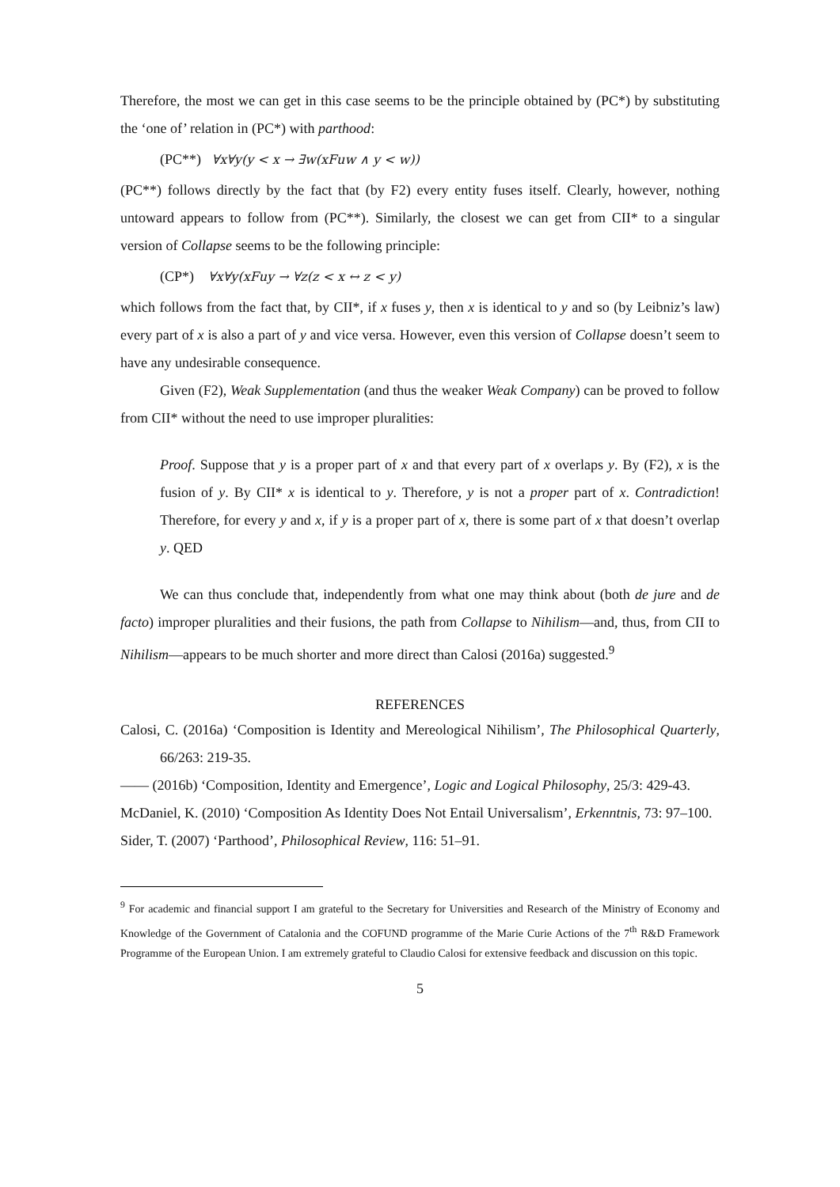Therefore, the most we can get in this case seems to be the principle obtained by (PC*) by substituting the ‘one of’ relation in (PC*) with parthood:
(PC**) ∀x∀y(y < x → ∃w(xFuw ∧ y < w))
(PC**) follows directly by the fact that (by F2) every entity fuses itself. Clearly, however, nothing untoward appears to follow from (PC**). Similarly, the closest we can get from CII* to a singular version of Collapse seems to be the following principle:
(CP*) ∀x∀y(xFuy → ∀z(z < x ↔ z < y)
which follows from the fact that, by CII*, if x fuses y, then x is identical to y and so (by Leibniz’s law) every part of x is also a part of y and vice versa. However, even this version of Collapse doesn’t seem to have any undesirable consequence.
Given (F2), Weak Supplementation (and thus the weaker Weak Company) can be proved to follow from CII* without the need to use improper pluralities:
Proof. Suppose that y is a proper part of x and that every part of x overlaps y. By (F2), x is the fusion of y. By CII* x is identical to y. Therefore, y is not a proper part of x. Contradiction! Therefore, for every y and x, if y is a proper part of x, there is some part of x that doesn’t overlap y. QED
We can thus conclude that, independently from what one may think about (both de jure and de facto) improper pluralities and their fusions, the path from Collapse to Nihilism—and, thus, from CII to Nihilism—appears to be much shorter and more direct than Calosi (2016a) suggested.<sup>9</sup>
REFERENCES
Calosi, C. (2016a) ‘Composition is Identity and Mereological Nihilism’, The Philosophical Quarterly, 66/263: 219-35.
—— (2016b) ‘Composition, Identity and Emergence’, Logic and Logical Philosophy, 25/3: 429-43.
McDaniel, K. (2010) ‘Composition As Identity Does Not Entail Universalism’, Erkenntnis, 73: 97–100.
Sider, T. (2007) ‘Parthood’, Philosophical Review, 116: 51–91.
<sup>9</sup> For academic and financial support I am grateful to the Secretary for Universities and Research of the Ministry of Economy and Knowledge of the Government of Catalonia and the COFUND programme of the Marie Curie Actions of the 7<sup>th</sup> R&D Framework Programme of the European Union. I am extremely grateful to Claudio Calosi for extensive feedback and discussion on this topic.
5